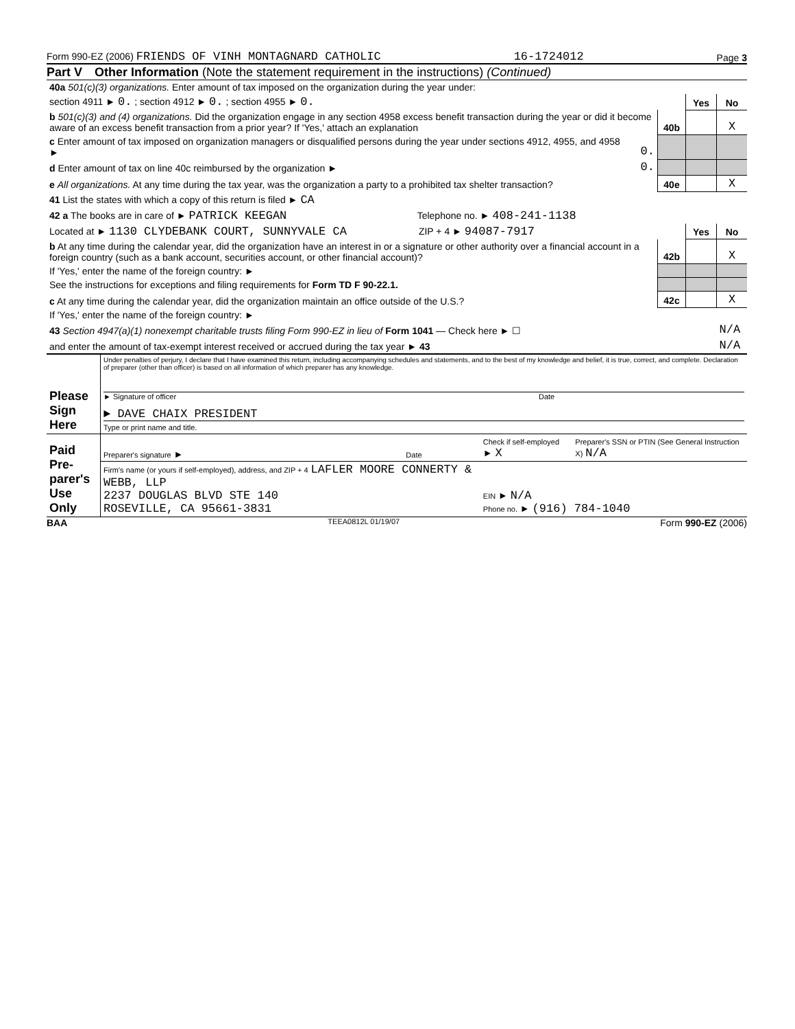Form 990-EZ (2006) FRIENDS OF VINH MONTAGNARD CATHOLIC 16-1724012 Page 3
Part V Other Information (Note the statement requirement in the instructions) (Continued)
| 40a 501(c)(3) organizations. Enter amount of tax imposed on the organization during the year under: | | | | |
| section 4911 ► 0. ; section 4912 ► 0. ; section 4955 ► 0. | | | Yes | No |
| b 501(c)(3) and (4) organizations. Did the organization engage in any section 4958 excess benefit transaction during the year or did it become aware of an excess benefit transaction from a prior year? If 'Yes,' attach an explanation | | 40b | | X |
| c Enter amount of tax imposed on organization managers or disqualified persons during the year under sections 4912, 4955, and 4958 ► | 0. | | | |
| d Enter amount of tax on line 40c reimbursed by the organization ► | 0. | | | |
| e All organizations. At any time during the tax year, was the organization a party to a prohibited tax shelter transaction? | | 40e | | X |
| 41 List the states with which a copy of this return is filed ► CA | | | | |
| 42 a The books are in care of ► PATRICK KEEGAN Telephone no. ► 408-241-1138 | | | | |
| Located at ► 1130 CLYDEBANK COURT, SUNNYVALE CA ZIP + 4 ► 94087-7917 | | | Yes | No |
| b At any time during the calendar year, did the organization have an interest in or a signature or other authority over a financial account in a foreign country (such as a bank account, securities account, or other financial account)? | | 42b | | X |
| If 'Yes,' enter the name of the foreign country: ► | | | | |
| See the instructions for exceptions and filing requirements for Form TD F 90-22.1. | | | | |
| c At any time during the calendar year, did the organization maintain an office outside of the U.S.? | | 42c | | X |
| If 'Yes,' enter the name of the foreign country: ► | | | | |
| 43 Section 4947(a)(1) nonexempt charitable trusts filing Form 990-EZ in lieu of Form 1041 — Check here ► ☐ | | | | N/A |
| and enter the amount of tax-exempt interest received or accrued during the tax year ► 43 | | | | N/A |
| Please Sign Here | Under penalties of perjury, I declare that I have examined this return, including accompanying schedules and statements, and to the best of my knowledge and belief, it is true, correct, and complete. Declaration of preparer (other than officer) is based on all information of which preparer has any knowledge. ► Signature of officer Date ► DAVE CHAIX PRESIDENT Type or print name and title. |
| Paid Pre-parer's Use Only | Preparer's signature ► | Date | Check if self-employed ► X | Preparer's SSN or PTIN (See General Instruction X) N/A |
| | Firm's name (or yours if self-employed), address, and ZIP + 4 LAFLER MOORE CONNERTY & WEBB, LLP 2237 DOUGLAS BLVD STE 140 ROSEVILLE, CA 95661-3831 | | EIN ► N/A Phone no. ► (916) 784-1040 | |
BAA TEEA0812L 01/19/07 Form 990-EZ (2006)